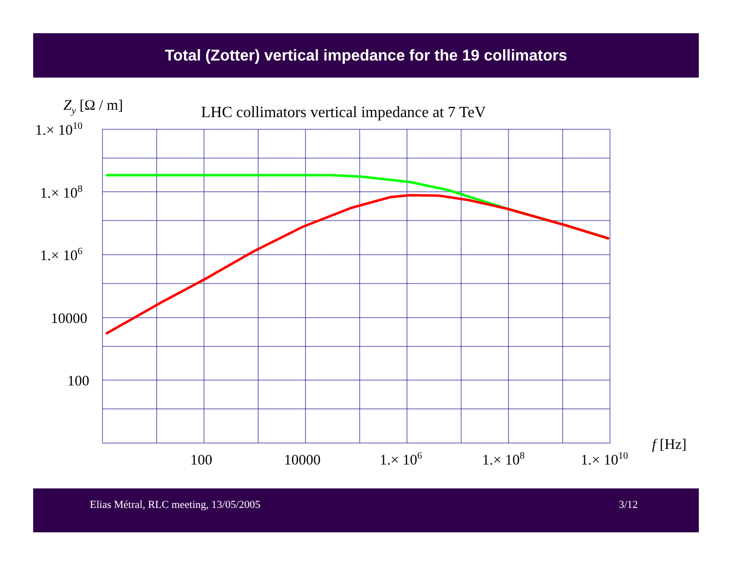Total (Zotter) vertical impedance for the 19 collimators
Zy [Ω / m]
LHC collimators vertical impedance at 7 TeV
1.× 1010
1.× 108
1.× 106
10000
100
100
10000
1.× 106
1.× 108
1.× 1010
f [Hz]
Elias Métral, RLC meeting, 13/05/2005 3/12